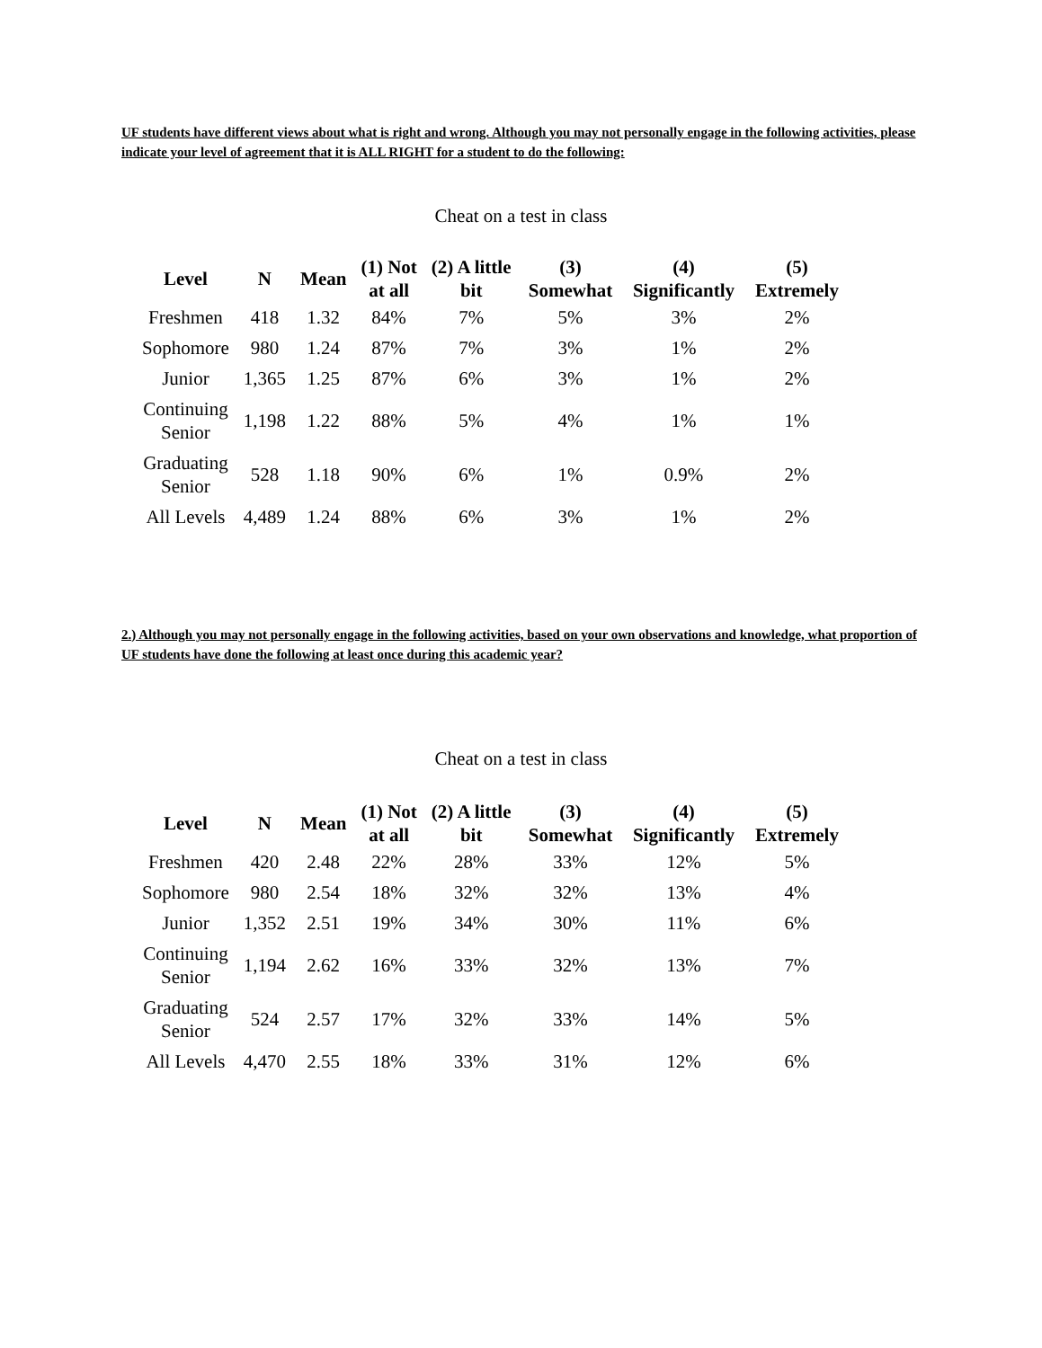UF students have different views about what is right and wrong. Although you may not personally engage in the following activities, please indicate your level of agreement that it is ALL RIGHT for a student to do the following:
Cheat on a test in class
| Level | N | Mean | (1) Not at all | (2) A little bit | (3) Somewhat | (4) Significantly | (5) Extremely |
| --- | --- | --- | --- | --- | --- | --- | --- |
| Freshmen | 418 | 1.32 | 84% | 7% | 5% | 3% | 2% |
| Sophomore | 980 | 1.24 | 87% | 7% | 3% | 1% | 2% |
| Junior | 1,365 | 1.25 | 87% | 6% | 3% | 1% | 2% |
| Continuing Senior | 1,198 | 1.22 | 88% | 5% | 4% | 1% | 1% |
| Graduating Senior | 528 | 1.18 | 90% | 6% | 1% | 0.9% | 2% |
| All Levels | 4,489 | 1.24 | 88% | 6% | 3% | 1% | 2% |
2.) Although you may not personally engage in the following activities, based on your own observations and knowledge, what proportion of UF students have done the following at least once during this academic year?
Cheat on a test in class
| Level | N | Mean | (1) Not at all | (2) A little bit | (3) Somewhat | (4) Significantly | (5) Extremely |
| --- | --- | --- | --- | --- | --- | --- | --- |
| Freshmen | 420 | 2.48 | 22% | 28% | 33% | 12% | 5% |
| Sophomore | 980 | 2.54 | 18% | 32% | 32% | 13% | 4% |
| Junior | 1,352 | 2.51 | 19% | 34% | 30% | 11% | 6% |
| Continuing Senior | 1,194 | 2.62 | 16% | 33% | 32% | 13% | 7% |
| Graduating Senior | 524 | 2.57 | 17% | 32% | 33% | 14% | 5% |
| All Levels | 4,470 | 2.55 | 18% | 33% | 31% | 12% | 6% |